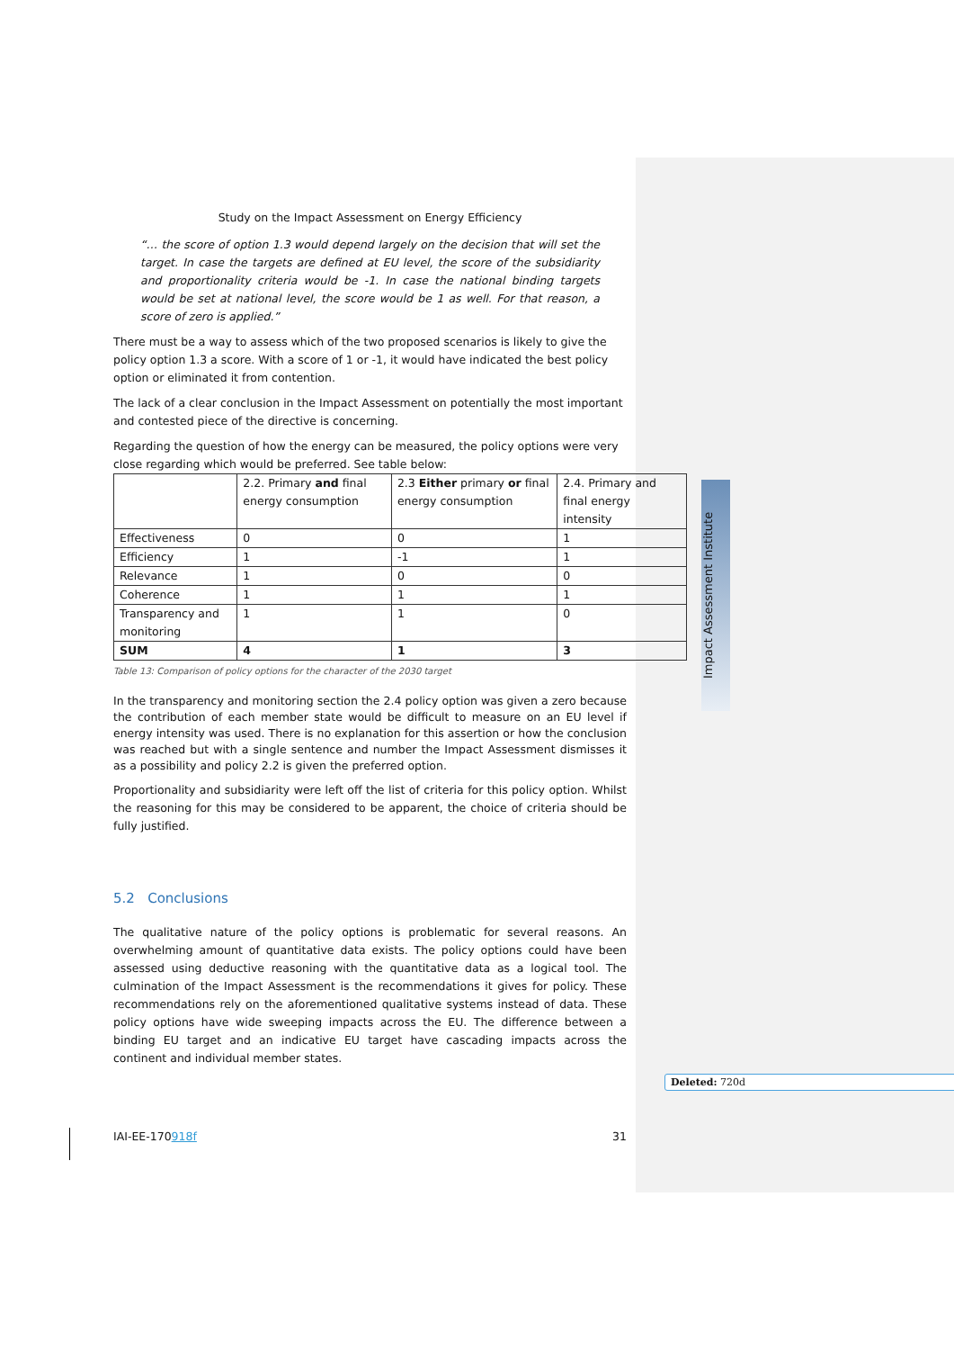Impact Assessment Institute
Study on the Impact Assessment on Energy Efficiency
“… the score of option 1.3 would depend largely on the decision that will set the target. In case the targets are defined at EU level, the score of the subsidiarity and proportionality criteria would be -1. In case the national binding targets would be set at national level, the score would be 1 as well. For that reason, a score of zero is applied.”
There must be a way to assess which of the two proposed scenarios is likely to give the policy option 1.3 a score. With a score of 1 or -1, it would have indicated the best policy option or eliminated it from contention.
The lack of a clear conclusion in the Impact Assessment on potentially the most important and contested piece of the directive is concerning.
Regarding the question of how the energy can be measured, the policy options were very close regarding which would be preferred. See table below:
| | 2.2. Primary and final energy consumption | 2.3 Either primary or final energy consumption | 2.4. Primary and final energy intensity |
| Effectiveness | 0 | 0 | 1 |
| Efficiency | 1 | -1 | 1 |
| Relevance | 1 | 0 | 0 |
| Coherence | 1 | 1 | 1 |
| Transparency and monitoring | 1 | 1 | 0 |
| SUM | 4 | 1 | 3 |
Table 13: Comparison of policy options for the character of the 2030 target
In the transparency and monitoring section the 2.4 policy option was given a zero because the contribution of each member state would be difficult to measure on an EU level if energy intensity was used. There is no explanation for this assertion or how the conclusion was reached but with a single sentence and number the Impact Assessment dismisses it as a possibility and policy 2.2 is given the preferred option.
Proportionality and subsidiarity were left off the list of criteria for this policy option. Whilst the reasoning for this may be considered to be apparent, the choice of criteria should be fully justified.
5.2 Conclusions
The qualitative nature of the policy options is problematic for several reasons. An overwhelming amount of quantitative data exists. The policy options could have been assessed using deductive reasoning with the quantitative data as a logical tool. The culmination of the Impact Assessment is the recommendations it gives for policy. These recommendations rely on the aforementioned qualitative systems instead of data. These policy options have wide sweeping impacts across the EU. The difference between a binding EU target and an indicative EU target have cascading impacts across the continent and individual member states.
Deleted: 720d
IAI-EE-170918f 31